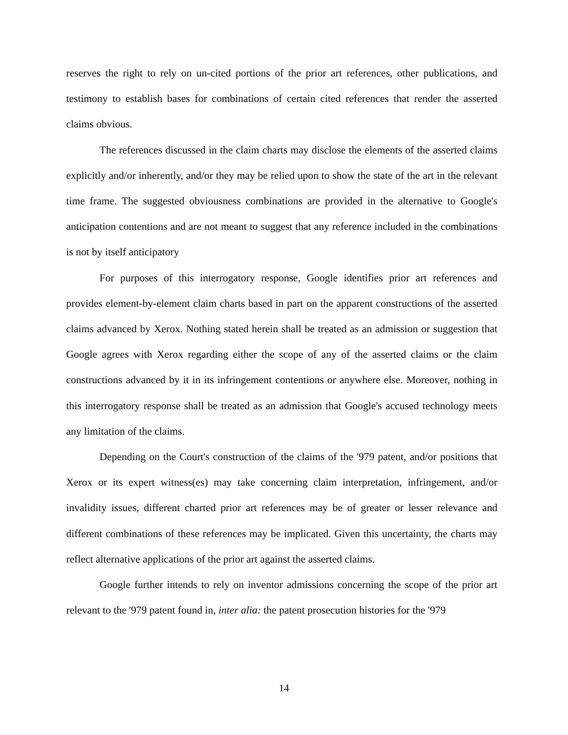reserves the right to rely on un-cited portions of the prior art references, other publications, and testimony to establish bases for combinations of certain cited references that render the asserted claims obvious.
The references discussed in the claim charts may disclose the elements of the asserted claims explicitly and/or inherently, and/or they may be relied upon to show the state of the art in the relevant time frame. The suggested obviousness combinations are provided in the alternative to Google's anticipation contentions and are not meant to suggest that any reference included in the combinations is not by itself anticipatory
For purposes of this interrogatory response, Google identifies prior art references and provides element-by-element claim charts based in part on the apparent constructions of the asserted claims advanced by Xerox. Nothing stated herein shall be treated as an admission or suggestion that Google agrees with Xerox regarding either the scope of any of the asserted claims or the claim constructions advanced by it in its infringement contentions or anywhere else. Moreover, nothing in this interrogatory response shall be treated as an admission that Google's accused technology meets any limitation of the claims.
Depending on the Court's construction of the claims of the '979 patent, and/or positions that Xerox or its expert witness(es) may take concerning claim interpretation, infringement, and/or invalidity issues, different charted prior art references may be of greater or lesser relevance and different combinations of these references may be implicated. Given this uncertainty, the charts may reflect alternative applications of the prior art against the asserted claims.
Google further intends to rely on inventor admissions concerning the scope of the prior art relevant to the '979 patent found in, inter alia: the patent prosecution histories for the '979
14